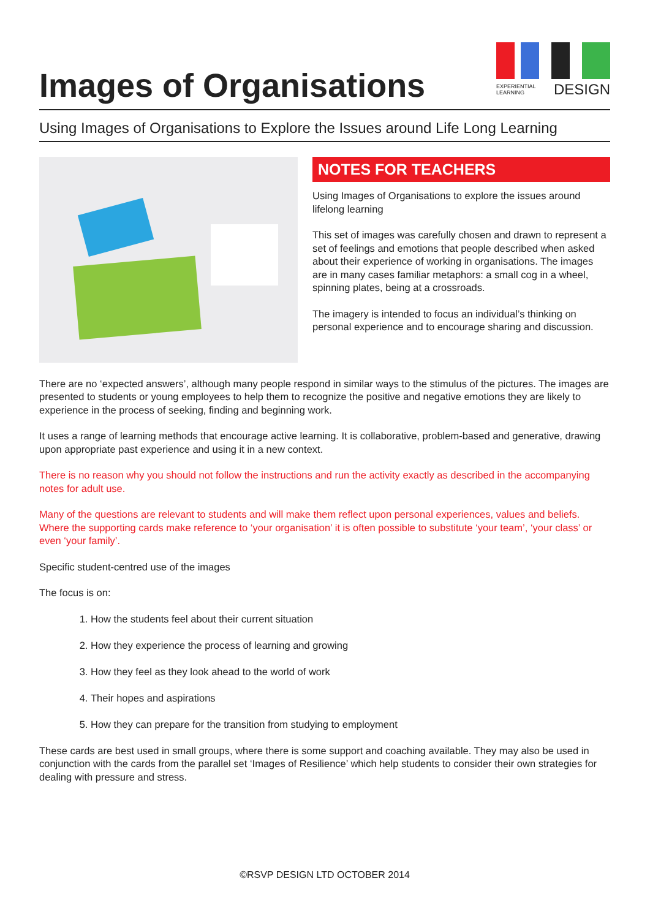Images of Organisations
EXPERIENTIAL
LEARNING DESIGN
Using Images of Organisations to Explore the Issues around Life Long Learning
NOTES FOR TEACHERS
Using Images of Organisations to explore the issues around lifelong learning
This set of images was carefully chosen and drawn to represent a set of feelings and emotions that people described when asked about their experience of working in organisations. The images are in many cases familiar metaphors: a small cog in a wheel, spinning plates, being at a crossroads.
The imagery is intended to focus an individual’s thinking on personal experience and to encourage sharing and discussion.
There are no ‘expected answers’, although many people respond in similar ways to the stimulus of the pictures. The images are presented to students or young employees to help them to recognize the positive and negative emotions they are likely to experience in the process of seeking, finding and beginning work.
It uses a range of learning methods that encourage active learning. It is collaborative, problem-based and generative, drawing upon appropriate past experience and using it in a new context.
There is no reason why you should not follow the instructions and run the activity exactly as described in the accompanying notes for adult use.
Many of the questions are relevant to students and will make them reflect upon personal experiences, values and beliefs. Where the supporting cards make reference to ‘your organisation’ it is often possible to substitute ‘your team’, ‘your class’ or even ‘your family’.
Specific student-centred use of the images
The focus is on:
1. How the students feel about their current situation
2. How they experience the process of learning and growing
3. How they feel as they look ahead to the world of work
4. Their hopes and aspirations
5. How they can prepare for the transition from studying to employment
These cards are best used in small groups, where there is some support and coaching available. They may also be used in conjunction with the cards from the parallel set ‘Images of Resilience’ which help students to consider their own strategies for dealing with pressure and stress.
©RSVP DESIGN LTD OCTOBER 2014